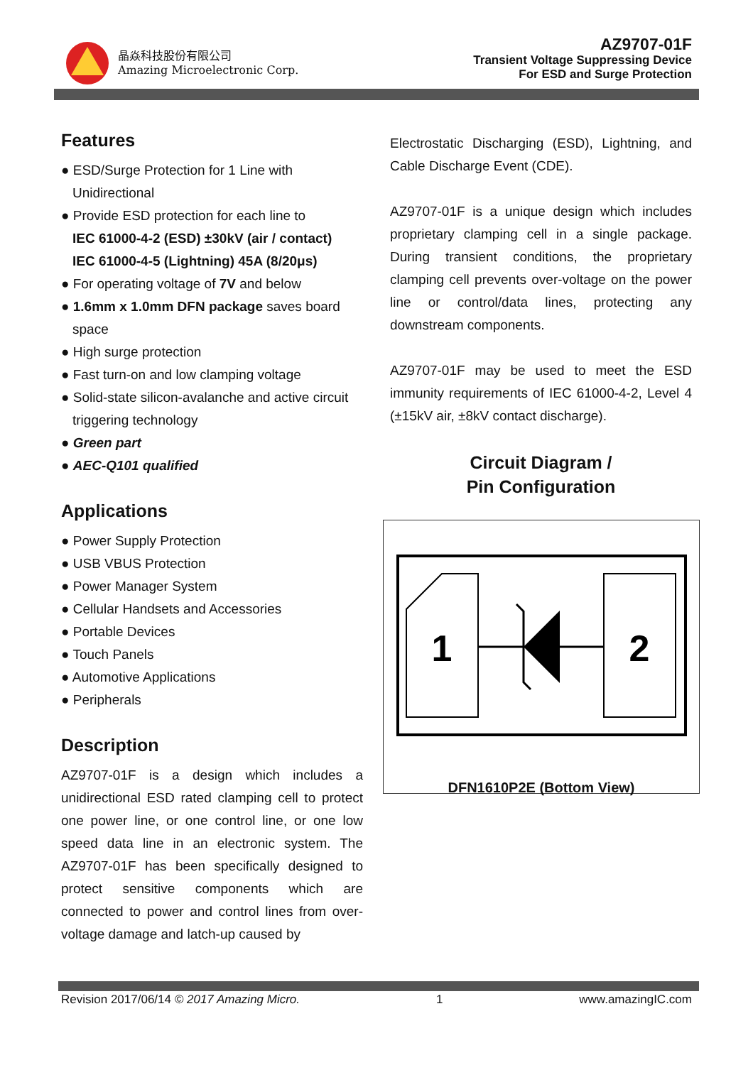晶焱科技股份有限公司
Amazing Microelectronic Corp.
AZ9707-01F
Transient Voltage Suppressing Device
For ESD and Surge Protection
Features
● ESD/Surge Protection for 1 Line with Unidirectional
● Provide ESD protection for each line to
IEC 61000-4-2 (ESD) ±30kV (air / contact)
IEC 61000-4-5 (Lightning) 45A (8/20μs)
● For operating voltage of 7V and below
● 1.6mm x 1.0mm DFN package saves board space
● High surge protection
● Fast turn-on and low clamping voltage
● Solid-state silicon-avalanche and active circuit triggering technology
● Green part
● AEC-Q101 qualified
Applications
● Power Supply Protection
● USB VBUS Protection
● Power Manager System
● Cellular Handsets and Accessories
● Portable Devices
● Touch Panels
● Automotive Applications
● Peripherals
Description
AZ9707-01F is a design which includes a unidirectional ESD rated clamping cell to protect one power line, or one control line, or one low speed data line in an electronic system. The AZ9707-01F has been specifically designed to protect sensitive components which are connected to power and control lines from over-voltage damage and latch-up caused by
Electrostatic Discharging (ESD), Lightning, and Cable Discharge Event (CDE).
AZ9707-01F is a unique design which includes proprietary clamping cell in a single package. During transient conditions, the proprietary clamping cell prevents over-voltage on the power line or control/data lines, protecting any downstream components.
AZ9707-01F may be used to meet the ESD immunity requirements of IEC 61000-4-2, Level 4 (±15kV air, ±8kV contact discharge).
Circuit Diagram /
Pin Configuration
1
2
DFN1610P2E (Bottom View)
Revision 2017/06/14 © 2017 Amazing Micro. 1 www.amazingIC.com